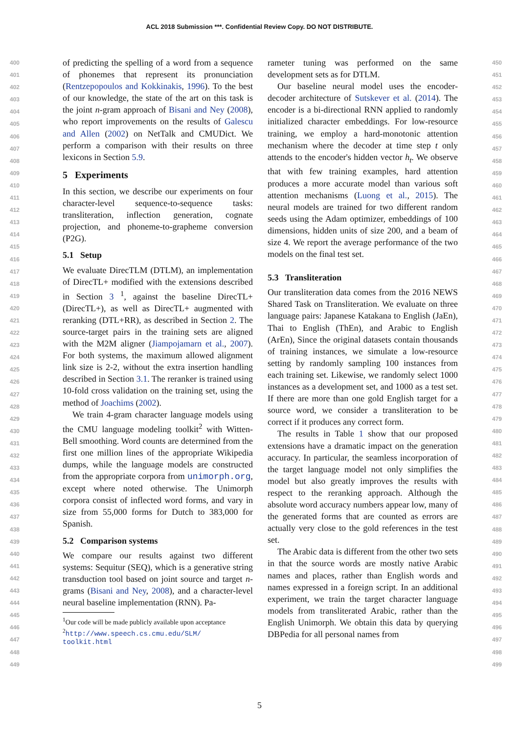ACL 2018 Submission ***. Confidential Review Copy. DO NOT DISTRIBUTE.
400
401
402
403
404
405
406
407
408
409
410
411
412
413
414
415
416
417
418
419
420
421
422
423
424
425
426
427
428
429
430
431
432
433
434
435
436
437
438
439
440
441
442
443
444
445
446
447
448
449
of predicting the spelling of a word from a sequence of phonemes that represent its pronunciation (Rentzepopoulos and Kokkinakis, 1996). To the best of our knowledge, the state of the art on this task is the joint n-gram approach of Bisani and Ney (2008), who report improvements on the results of Galescu and Allen (2002) on NetTalk and CMUDict. We perform a comparison with their results on three lexicons in Section 5.9.
5 Experiments
In this section, we describe our experiments on four character-level sequence-to-sequence tasks: transliteration, inflection generation, cognate projection, and phoneme-to-grapheme conversion (P2G).
5.1 Setup
We evaluate DirecTLM (DTLM), an implementation of DirecTL+ modified with the extensions described in Section 3 <sup>1</sup>, against the baseline DirecTL+ (DirecTL+), as well as DirecTL+ augmented with reranking (DTL+RR), as described in Section 2. The source-target pairs in the training sets are aligned with the M2M aligner (Jiampojamarn et al., 2007). For both systems, the maximum allowed alignment link size is 2-2, without the extra insertion handling described in Section 3.1. The reranker is trained using 10-fold cross validation on the training set, using the method of Joachims (2002).
We train 4-gram character language models using the CMU language modeling toolkit<sup>2</sup> with Witten-Bell smoothing. Word counts are determined from the first one million lines of the appropriate Wikipedia dumps, while the language models are constructed from the appropriate corpora from unimorph.org, except where noted otherwise. The Unimorph corpora consist of inflected word forms, and vary in size from 55,000 forms for Dutch to 383,000 for Spanish.
5.2 Comparison systems
We compare our results against two different systems: Sequitur (SEQ), which is a generative string transduction tool based on joint source and target n-grams (Bisani and Ney, 2008), and a character-level neural baseline implementation (RNN). Pa-
<sup>1</sup> Our code will be made publicly available upon acceptance
<sup>2</sup> http://www.speech.cs.cmu.edu/SLM/ toolkit.html
rameter tuning was performed on the same development sets as for DTLM.
Our baseline neural model uses the encoder-decoder architecture of Sutskever et al. (2014). The encoder is a bi-directional RNN applied to randomly initialized character embeddings. For low-resource training, we employ a hard-monotonic attention mechanism where the decoder at time step t only attends to the encoder's hidden vector h<sub>t</sub>. We observe that with few training examples, hard attention produces a more accurate model than various soft attention mechanisms (Luong et al., 2015). The neural models are trained for two different random seeds using the Adam optimizer, embeddings of 100 dimensions, hidden units of size 200, and a beam of size 4. We report the average performance of the two models on the final test set.
5.3 Transliteration
Our transliteration data comes from the 2016 NEWS Shared Task on Transliteration. We evaluate on three language pairs: Japanese Katakana to English (JaEn), Thai to English (ThEn), and Arabic to English (ArEn), Since the original datasets contain thousands of training instances, we simulate a low-resource setting by randomly sampling 100 instances from each training set. Likewise, we randomly select 1000 instances as a development set, and 1000 as a test set. If there are more than one gold English target for a source word, we consider a transliteration to be correct if it produces any correct form.
The results in Table 1 show that our proposed extensions have a dramatic impact on the generation accuracy. In particular, the seamless incorporation of the target language model not only simplifies the model but also greatly improves the results with respect to the reranking approach. Although the absolute word accuracy numbers appear low, many of the generated forms that are counted as errors are actually very close to the gold references in the test set.
The Arabic data is different from the other two sets in that the source words are mostly native Arabic names and places, rather than English words and names expressed in a foreign script. In an additional experiment, we train the target character language models from transliterated Arabic, rather than the English Unimorph. We obtain this data by querying DBPedia for all personal names from
450
451
452
453
454
455
456
457
458
459
460
461
462
463
464
465
466
467
468
469
470
471
472
473
474
475
476
477
478
479
480
481
482
483
484
485
486
487
488
489
490
491
492
493
494
495
496
497
498
499
5